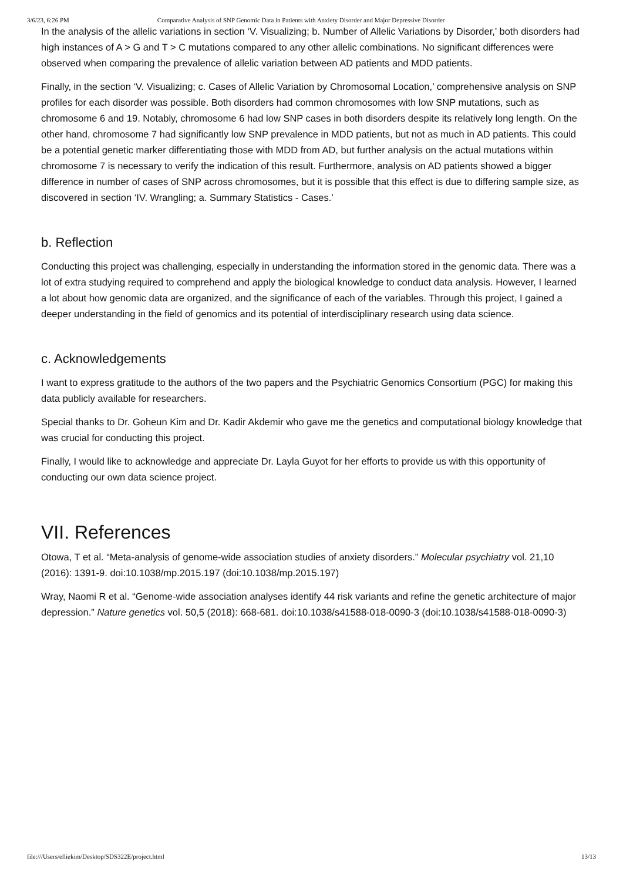3/6/23, 6:26 PM Comparative Analysis of SNP Genomic Data in Patients with Anxiety Disorder and Major Depressive Disorder
In the analysis of the allelic variations in section ‘V. Visualizing; b. Number of Allelic Variations by Disorder,’ both disorders had high instances of A > G and T > C mutations compared to any other allelic combinations. No significant differences were observed when comparing the prevalence of allelic variation between AD patients and MDD patients.
Finally, in the section ‘V. Visualizing; c. Cases of Allelic Variation by Chromosomal Location,’ comprehensive analysis on SNP profiles for each disorder was possible. Both disorders had common chromosomes with low SNP mutations, such as chromosome 6 and 19. Notably, chromosome 6 had low SNP cases in both disorders despite its relatively long length. On the other hand, chromosome 7 had significantly low SNP prevalence in MDD patients, but not as much in AD patients. This could be a potential genetic marker differentiating those with MDD from AD, but further analysis on the actual mutations within chromosome 7 is necessary to verify the indication of this result. Furthermore, analysis on AD patients showed a bigger difference in number of cases of SNP across chromosomes, but it is possible that this effect is due to differing sample size, as discovered in section ‘IV. Wrangling; a. Summary Statistics - Cases.’
b. Reflection
Conducting this project was challenging, especially in understanding the information stored in the genomic data. There was a lot of extra studying required to comprehend and apply the biological knowledge to conduct data analysis. However, I learned a lot about how genomic data are organized, and the significance of each of the variables. Through this project, I gained a deeper understanding in the field of genomics and its potential of interdisciplinary research using data science.
c. Acknowledgements
I want to express gratitude to the authors of the two papers and the Psychiatric Genomics Consortium (PGC) for making this data publicly available for researchers.
Special thanks to Dr. Goheun Kim and Dr. Kadir Akdemir who gave me the genetics and computational biology knowledge that was crucial for conducting this project.
Finally, I would like to acknowledge and appreciate Dr. Layla Guyot for her efforts to provide us with this opportunity of conducting our own data science project.
VII. References
Otowa, T et al. “Meta-analysis of genome-wide association studies of anxiety disorders.” Molecular psychiatry vol. 21,10 (2016): 1391-9. doi:10.1038/mp.2015.197 (doi:10.1038/mp.2015.197)
Wray, Naomi R et al. “Genome-wide association analyses identify 44 risk variants and refine the genetic architecture of major depression.” Nature genetics vol. 50,5 (2018): 668-681. doi:10.1038/s41588-018-0090-3 (doi:10.1038/s41588-018-0090-3)
file:///Users/elliekim/Desktop/SDS322E/project.html 13/13